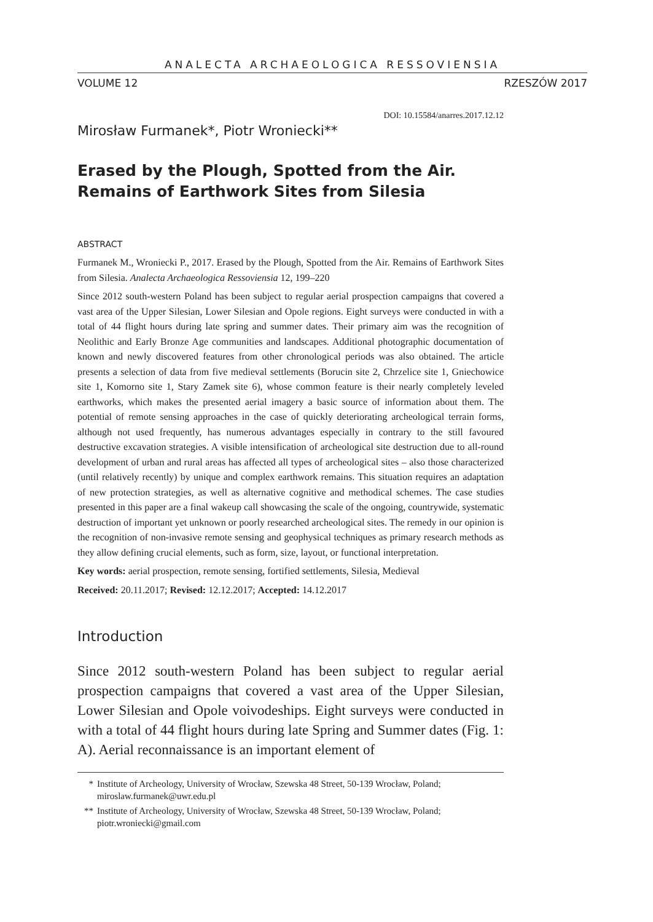ANALECTA ARCHAEOLOGICA RESSOVIENSIA
VOLUME 12 RZESZÓW 2017
DOI: 10.15584/anarres.2017.12.12
Mirosław Furmanek*, Piotr Wroniecki**
Erased by the Plough, Spotted from the Air.
Remains of Earthwork Sites from Silesia
ABSTRACT
Furmanek M., Wroniecki P., 2017. Erased by the Plough, Spotted from the Air. Remains of Earthwork Sites from Silesia. Analecta Archaeologica Ressoviensia 12, 199–220
Since 2012 south-western Poland has been subject to regular aerial prospection campaigns that covered a vast area of the Upper Silesian, Lower Silesian and Opole regions. Eight surveys were conducted in with a total of 44 flight hours during late spring and summer dates. Their primary aim was the recognition of Neolithic and Early Bronze Age communities and landscapes. Additional photographic documentation of known and newly discovered features from other chronological periods was also obtained. The article presents a selection of data from five medieval settlements (Borucin site 2, Chrzelice site 1, Gniechowice site 1, Komorno site 1, Stary Zamek site 6), whose common feature is their nearly completely leveled earthworks, which makes the presented aerial imagery a basic source of information about them. The potential of remote sensing approaches in the case of quickly deteriorating archeological terrain forms, although not used frequently, has numerous advantages especially in contrary to the still favoured destructive excavation strategies. A visible intensification of archeological site destruction due to all-round development of urban and rural areas has affected all types of archeological sites – also those characterized (until relatively recently) by unique and complex earthwork remains. This situation requires an adaptation of new protection strategies, as well as alternative cognitive and methodical schemes. The case studies presented in this paper are a final wakeup call showcasing the scale of the ongoing, countrywide, systematic destruction of important yet unknown or poorly researched archeological sites. The remedy in our opinion is the recognition of non-invasive remote sensing and geophysical techniques as primary research methods as they allow defining crucial elements, such as form, size, layout, or functional interpretation.
Key words: aerial prospection, remote sensing, fortified settlements, Silesia, Medieval
Received: 20.11.2017; Revised: 12.12.2017; Accepted: 14.12.2017
Introduction
Since 2012 south-western Poland has been subject to regular aerial prospection campaigns that covered a vast area of the Upper Silesian, Lower Silesian and Opole voivodeships. Eight surveys were conducted in with a total of 44 flight hours during late Spring and Summer dates (Fig. 1: A). Aerial reconnaissance is an important element of
* Institute of Archeology, University of Wrocław, Szewska 48 Street, 50-139 Wrocław, Poland; miroslaw.furmanek@uwr.edu.pl
** Institute of Archeology, University of Wrocław, Szewska 48 Street, 50-139 Wrocław, Poland; piotr.wroniecki@gmail.com